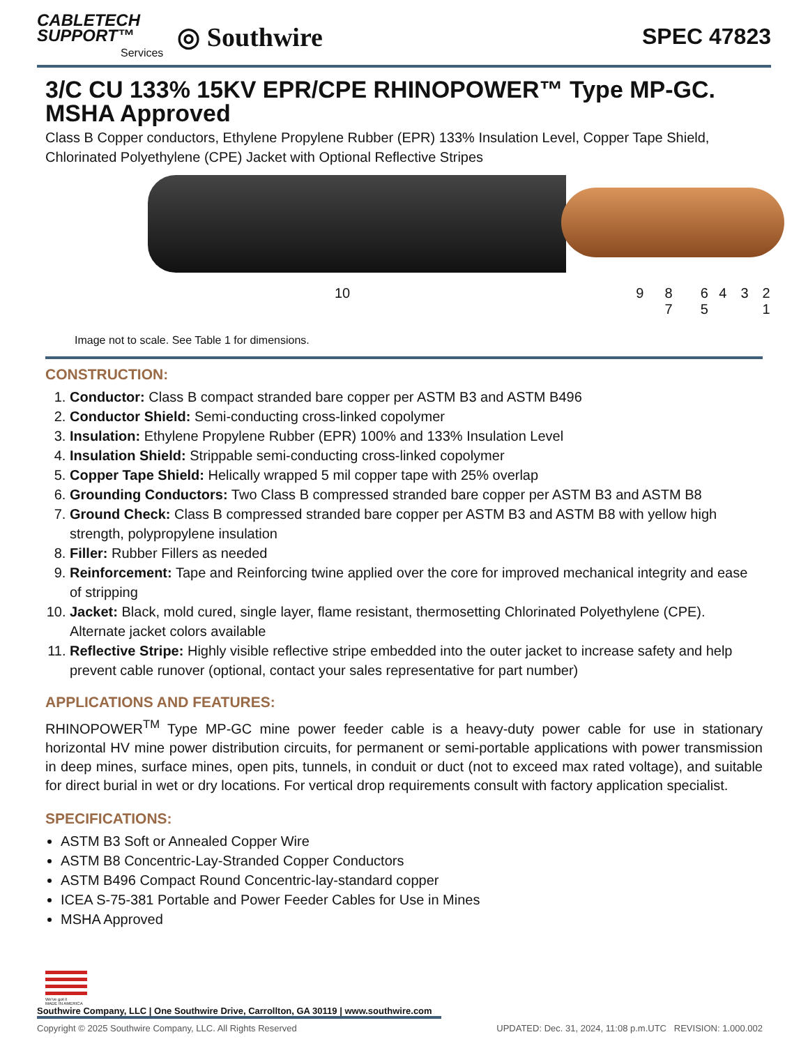CABLETECH
SUPPORT™
Services
◎ Southwire
SPEC 47823
3/C CU 133% 15KV EPR/CPE RHINOPOWER™ Type MP-GC. MSHA Approved
Class B Copper conductors, Ethylene Propylene Rubber (EPR) 133% Insulation Level, Copper Tape Shield, Chlorinated Polyethylene (CPE) Jacket with Optional Reflective Stripes
10 9 8 7 6 5 4 3 2 1
Image not to scale. See Table 1 for dimensions.
CONSTRUCTION:
1. Conductor: Class B compact stranded bare copper per ASTM B3 and ASTM B496
2. Conductor Shield: Semi-conducting cross-linked copolymer
3. Insulation: Ethylene Propylene Rubber (EPR) 100% and 133% Insulation Level
4. Insulation Shield: Strippable semi-conducting cross-linked copolymer
5. Copper Tape Shield: Helically wrapped 5 mil copper tape with 25% overlap
6. Grounding Conductors: Two Class B compressed stranded bare copper per ASTM B3 and ASTM B8
7. Ground Check: Class B compressed stranded bare copper per ASTM B3 and ASTM B8 with yellow high strength, polypropylene insulation
8. Filler: Rubber Fillers as needed
9. Reinforcement: Tape and Reinforcing twine applied over the core for improved mechanical integrity and ease of stripping
10. Jacket: Black, mold cured, single layer, flame resistant, thermosetting Chlorinated Polyethylene (CPE). Alternate jacket colors available
11. Reflective Stripe: Highly visible reflective stripe embedded into the outer jacket to increase safety and help prevent cable runover (optional, contact your sales representative for part number)
APPLICATIONS AND FEATURES:
RHINOPOWER<sup>TM</sup> Type MP-GC mine power feeder cable is a heavy-duty power cable for use in stationary horizontal HV mine power distribution circuits, for permanent or semi-portable applications with power transmission in deep mines, surface mines, open pits, tunnels, in conduit or duct (not to exceed max rated voltage), and suitable for direct burial in wet or dry locations. For vertical drop requirements consult with factory application specialist.
SPECIFICATIONS:
ASTM B3 Soft or Annealed Copper Wire
ASTM B8 Concentric-Lay-Stranded Copper Conductors
ASTM B496 Compact Round Concentric-lay-standard copper
ICEA S-75-381 Portable and Power Feeder Cables for Use in Mines
MSHA Approved
We've got it
MADE IN AMERICA
Southwire Company, LLC | One Southwire Drive, Carrollton, GA 30119 | www.southwire.com
Copyright © 2025 Southwire Company, LLC. All Rights Reserved UPDATED: Dec. 31, 2024, 11:08 p.m.UTC REVISION: 1.000.002